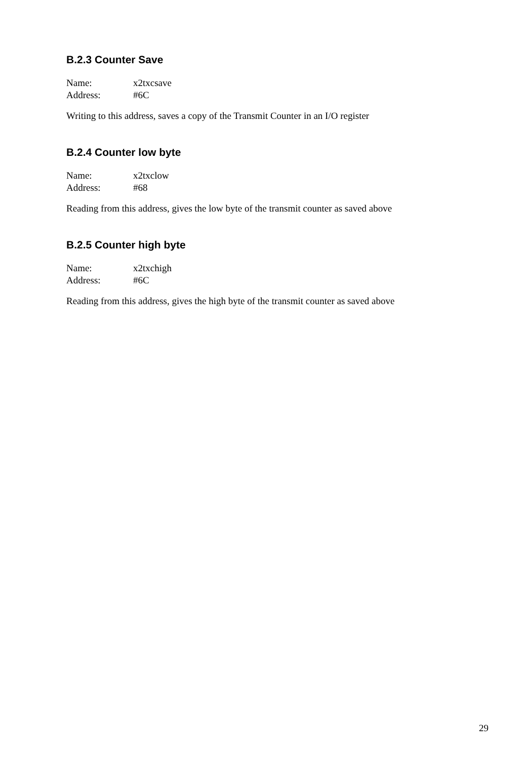B.2.3 Counter Save
Name: x2txcsave Address: #6C
Writing to this address, saves a copy of the Transmit Counter in an I/O register
B.2.4 Counter low byte
Name: x2txclow Address: #68
Reading from this address, gives the low byte of the transmit counter as saved above
B.2.5 Counter high byte
Name: x2txchigh Address: #6C
Reading from this address, gives the high byte of the transmit counter as saved above
29